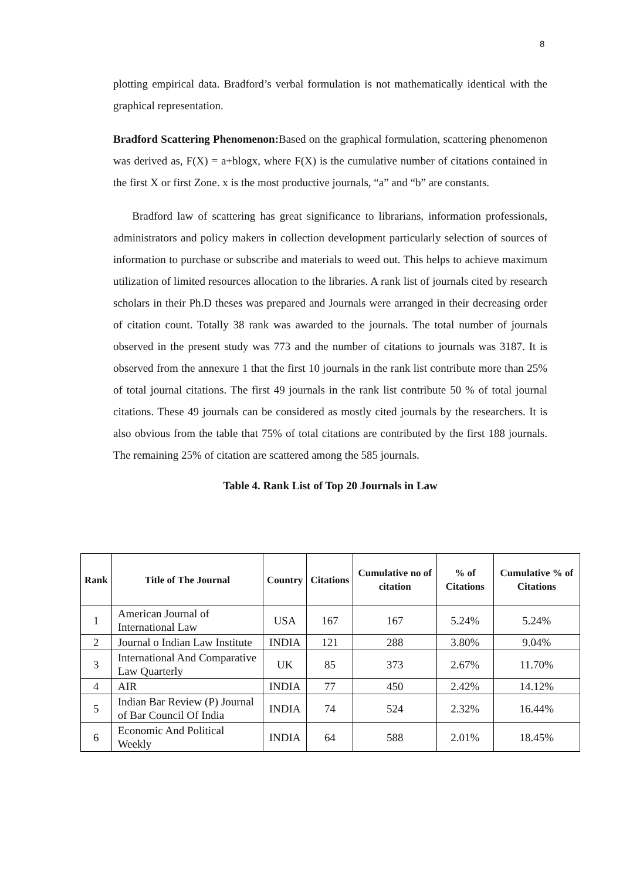8
plotting empirical data. Bradford’s verbal formulation is not mathematically identical with the graphical representation.
Bradford Scattering Phenomenon: Based on the graphical formulation, scattering phenomenon was derived as, F(X) = a+blogx, where F(X) is the cumulative number of citations contained in the first X or first Zone. x is the most productive journals, “a” and “b” are constants.
Bradford law of scattering has great significance to librarians, information professionals, administrators and policy makers in collection development particularly selection of sources of information to purchase or subscribe and materials to weed out. This helps to achieve maximum utilization of limited resources allocation to the libraries. A rank list of journals cited by research scholars in their Ph.D theses was prepared and Journals were arranged in their decreasing order of citation count. Totally 38 rank was awarded to the journals. The total number of journals observed in the present study was 773 and the number of citations to journals was 3187. It is observed from the annexure 1 that the first 10 journals in the rank list contribute more than 25% of total journal citations. The first 49 journals in the rank list contribute 50 % of total journal citations. These 49 journals can be considered as mostly cited journals by the researchers. It is also obvious from the table that 75% of total citations are contributed by the first 188 journals. The remaining 25% of citation are scattered among the 585 journals.
Table 4. Rank List of Top 20 Journals in Law
| Rank | Title of The Journal | Country | Citations | Cumulative no of citation | % of Citations | Cumulative % of Citations |
| --- | --- | --- | --- | --- | --- | --- |
| 1 | American Journal of International Law | USA | 167 | 167 | 5.24% | 5.24% |
| 2 | Journal o Indian Law Institute | INDIA | 121 | 288 | 3.80% | 9.04% |
| 3 | International And Comparative Law Quarterly | UK | 85 | 373 | 2.67% | 11.70% |
| 4 | AIR | INDIA | 77 | 450 | 2.42% | 14.12% |
| 5 | Indian Bar Review (P) Journal of Bar Council Of India | INDIA | 74 | 524 | 2.32% | 16.44% |
| 6 | Economic And Political Weekly | INDIA | 64 | 588 | 2.01% | 18.45% |